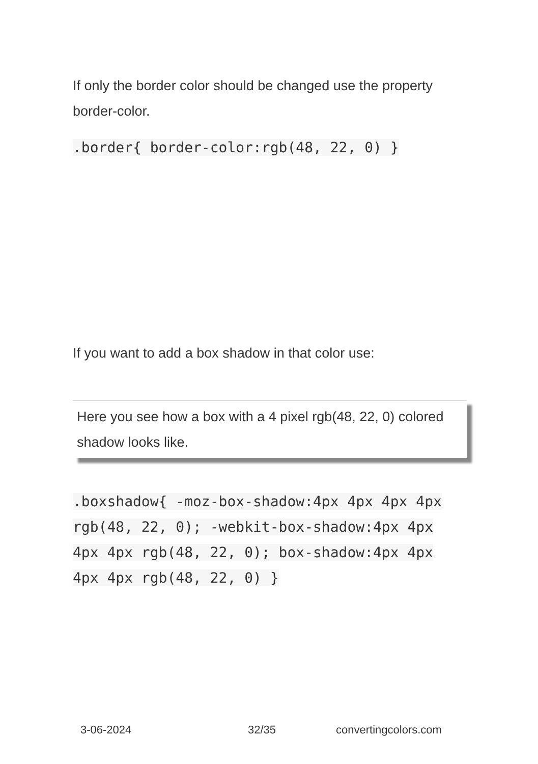If only the border color should be changed use the property border-color.
.border{ border-color:rgb(48, 22, 0) }
If you want to add a box shadow in that color use:
Here you see how a box with a 4 pixel rgb(48, 22, 0) colored shadow looks like.
.boxshadow{ -moz-box-shadow:4px 4px 4px 4px rgb(48, 22, 0); -webkit-box-shadow:4px 4px 4px 4px rgb(48, 22, 0); box-shadow:4px 4px 4px 4px rgb(48, 22, 0) }
3-06-2024 32/35 convertingcolors.com